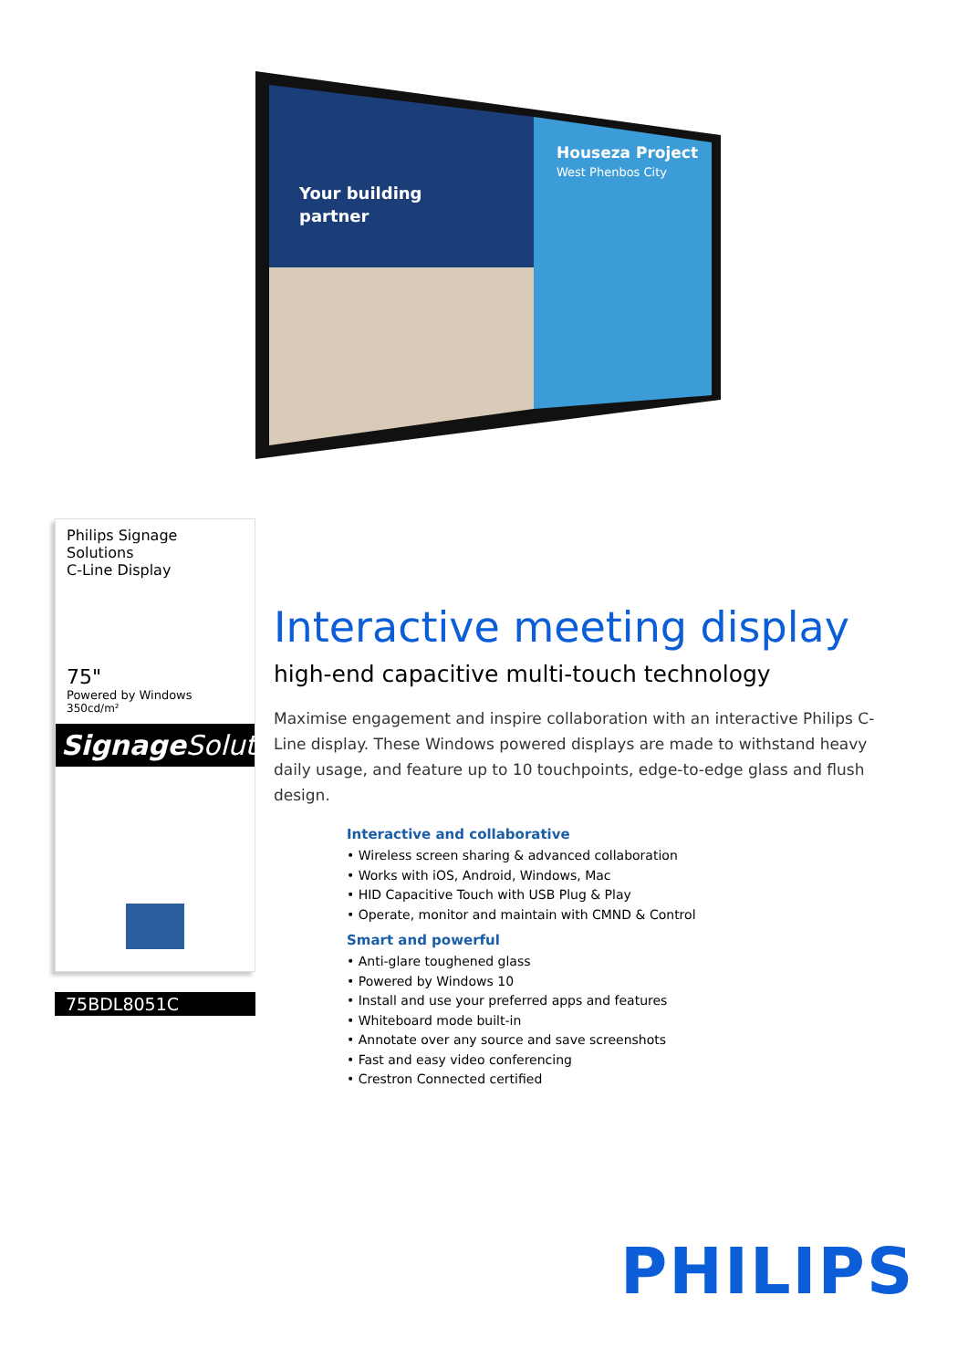Your building
partner
Houseza Project
West Phenbos City
Philips Signage Solutions
C-Line Display
75"
Powered by Windows
350cd/m²
Signage Solutions
75BDL8051C
Interactive meeting display
high-end capacitive multi-touch technology
Maximise engagement and inspire collaboration with an interactive Philips C-Line display. These Windows powered displays are made to withstand heavy daily usage, and feature up to 10 touchpoints, edge-to-edge glass and flush design.
Interactive and collaborative
• Wireless screen sharing & advanced collaboration
• Works with iOS, Android, Windows, Mac
• HID Capacitive Touch with USB Plug & Play
• Operate, monitor and maintain with CMND & Control
Smart and powerful
• Anti-glare toughened glass
• Powered by Windows 10
• Install and use your preferred apps and features
• Whiteboard mode built-in
• Annotate over any source and save screenshots
• Fast and easy video conferencing
• Crestron Connected certified
PHILIPS